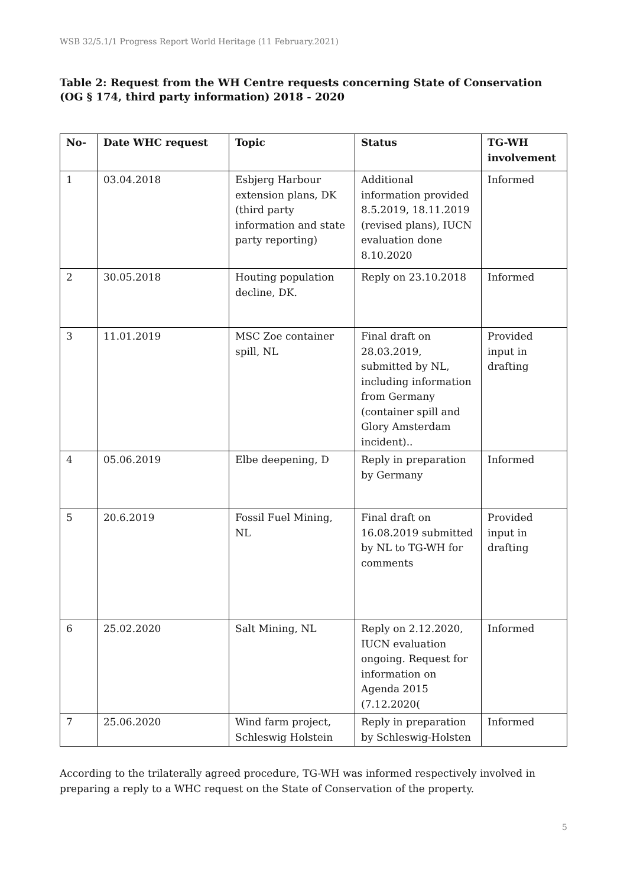WSB 32/5.1/1 Progress Report World Heritage (11 February.2021)
Table 2: Request from the WH Centre requests concerning State of Conservation (OG § 174, third party information) 2018 - 2020
| No- | Date WHC request | Topic | Status | TG-WH involvement |
| --- | --- | --- | --- | --- |
| 1 | 03.04.2018 | Esbjerg Harbour extension plans, DK (third party information and state party reporting) | Additional information provided 8.5.2019, 18.11.2019 (revised plans), IUCN evaluation done 8.10.2020 | Informed |
| 2 | 30.05.2018 | Houting population decline, DK. | Reply on 23.10.2018 | Informed |
| 3 | 11.01.2019 | MSC Zoe container spill, NL | Final draft on 28.03.2019, submitted by NL, including information from Germany (container spill and Glory Amsterdam incident).. | Provided input in drafting |
| 4 | 05.06.2019 | Elbe deepening, D | Reply in preparation by Germany | Informed |
| 5 | 20.6.2019 | Fossil Fuel Mining, NL | Final draft on 16.08.2019 submitted by NL to TG-WH for comments | Provided input in drafting |
| 6 | 25.02.2020 | Salt Mining, NL | Reply on 2.12.2020, IUCN evaluation ongoing. Request for information on Agenda 2015 (7.12.2020( | Informed |
| 7 | 25.06.2020 | Wind farm project, Schleswig Holstein | Reply in preparation by Schleswig-Holsten | Informed |
According to the trilaterally agreed procedure, TG-WH was informed respectively involved in preparing a reply to a WHC request on the State of Conservation of the property.
5